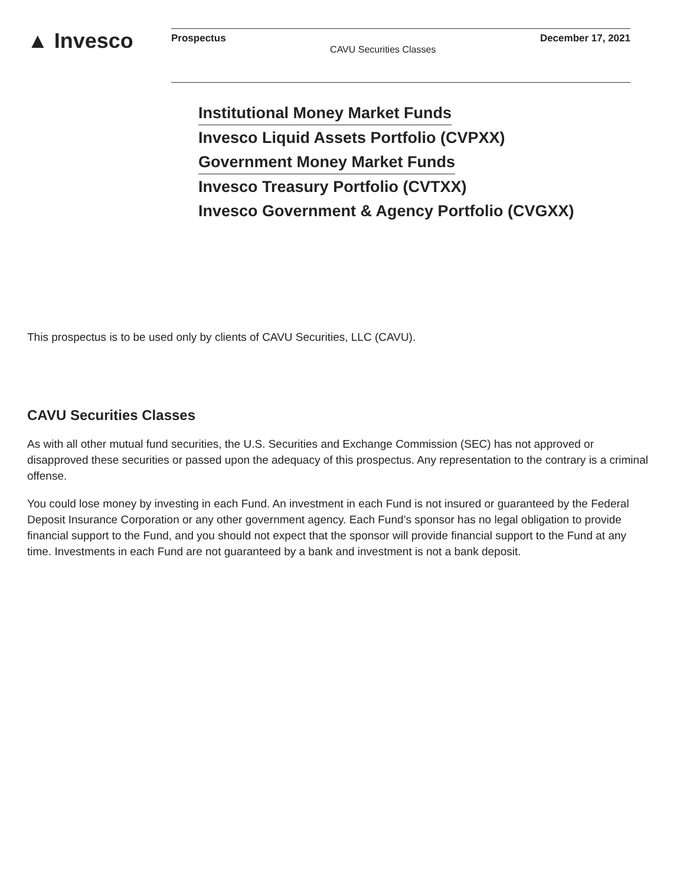▲ Invesco
Prospectus CAVU Securities Classes December 17, 2021
Institutional Money Market Funds
Invesco Liquid Assets Portfolio (CVPXX)
Government Money Market Funds
Invesco Treasury Portfolio (CVTXX)
Invesco Government & Agency Portfolio (CVGXX)
This prospectus is to be used only by clients of CAVU Securities, LLC (CAVU).
CAVU Securities Classes
As with all other mutual fund securities, the U.S. Securities and Exchange Commission (SEC) has not approved or disapproved these securities or passed upon the adequacy of this prospectus. Any representation to the contrary is a criminal offense.
You could lose money by investing in each Fund. An investment in each Fund is not insured or guaranteed by the Federal Deposit Insurance Corporation or any other government agency. Each Fund’s sponsor has no legal obligation to provide financial support to the Fund, and you should not expect that the sponsor will provide financial support to the Fund at any time. Investments in each Fund are not guaranteed by a bank and investment is not a bank deposit.